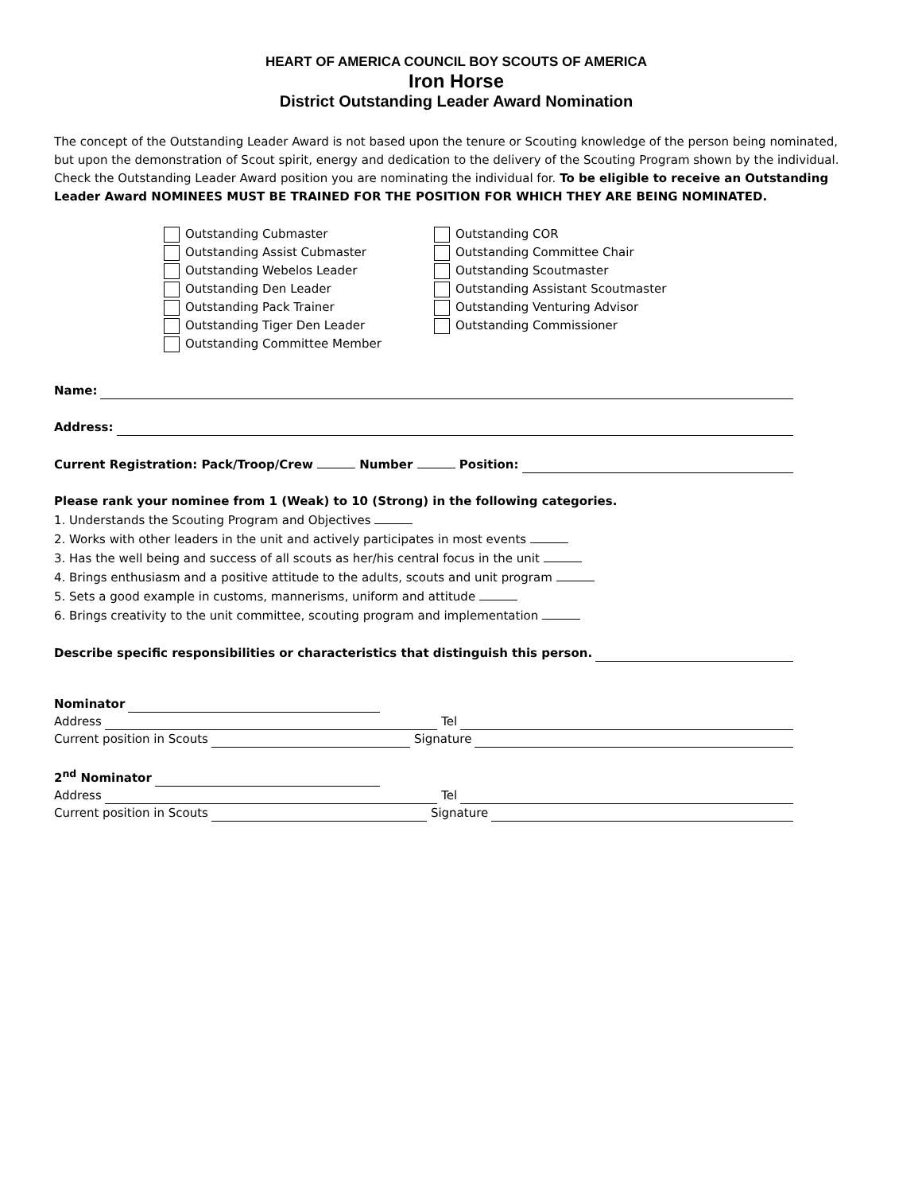HEART OF AMERICA COUNCIL BOY SCOUTS OF AMERICA
Iron Horse
District Outstanding Leader Award Nomination
The concept of the Outstanding Leader Award is not based upon the tenure or Scouting knowledge of the person being nominated, but upon the demonstration of Scout spirit, energy and dedication to the delivery of the Scouting Program shown by the individual. Check the Outstanding Leader Award position you are nominating the individual for. To be eligible to receive an Outstanding Leader Award NOMINEES MUST BE TRAINED FOR THE POSITION FOR WHICH THEY ARE BEING NOMINATED.
Outstanding Cubmaster
Outstanding Assist Cubmaster
Outstanding Webelos Leader
Outstanding Den Leader
Outstanding Pack Trainer
Outstanding Tiger Den Leader
Outstanding Committee Member
Outstanding COR
Outstanding Committee Chair
Outstanding Scoutmaster
Outstanding Assistant Scoutmaster
Outstanding Venturing Advisor
Outstanding Commissioner
Name:
Address:
Current Registration: Pack/Troop/Crew Number Position:
Please rank your nominee from 1 (Weak) to 10 (Strong) in the following categories.
1. Understands the Scouting Program and Objectives
2. Works with other leaders in the unit and actively participates in most events
3. Has the well being and success of all scouts as her/his central focus in the unit
4. Brings enthusiasm and a positive attitude to the adults, scouts and unit program
5. Sets a good example in customs, mannerisms, uniform and attitude
6. Brings creativity to the unit committee, scouting program and implementation
Describe specific responsibilities or characteristics that distinguish this person.
Nominator
Address Tel
Current position in Scouts Signature
2<sup>nd</sup> Nominator
Address Tel
Current position in Scouts Signature